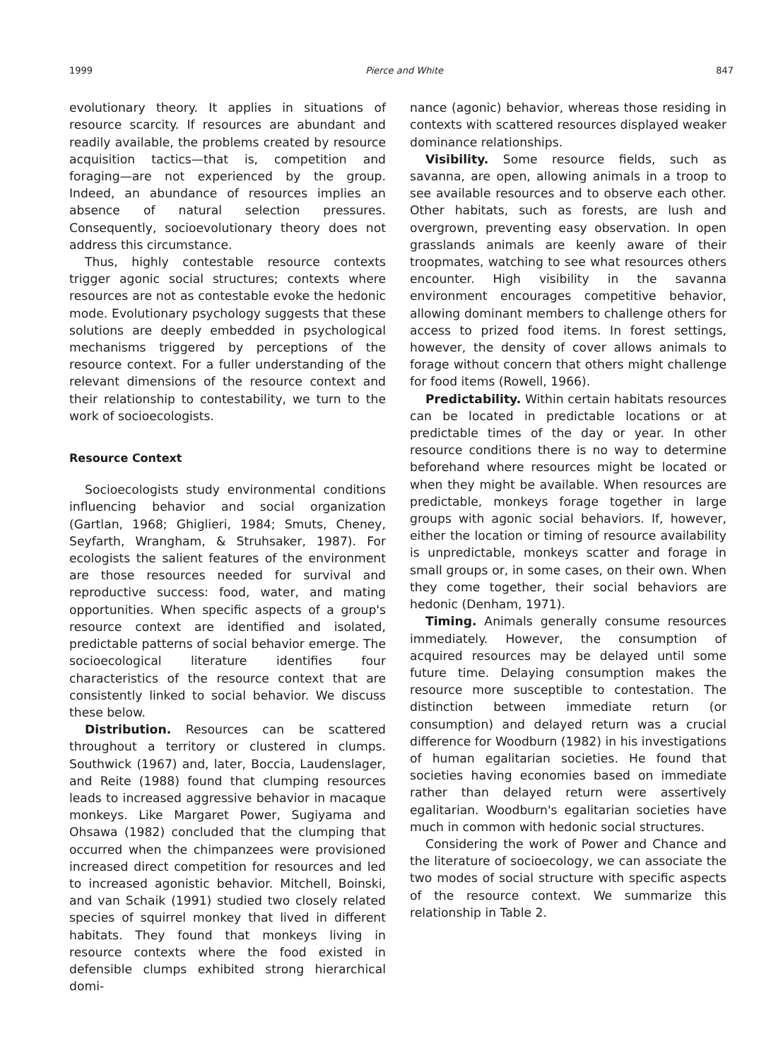1999 Pierce and White 847
evolutionary theory. It applies in situations of resource scarcity. If resources are abundant and readily available, the problems created by resource acquisition tactics—that is, competition and foraging—are not experienced by the group. Indeed, an abundance of resources implies an absence of natural selection pressures. Consequently, socioevolutionary theory does not address this circumstance.
Thus, highly contestable resource contexts trigger agonic social structures; contexts where resources are not as contestable evoke the hedonic mode. Evolutionary psychology suggests that these solutions are deeply embedded in psychological mechanisms triggered by perceptions of the resource context. For a fuller understanding of the relevant dimensions of the resource context and their relationship to contestability, we turn to the work of socioecologists.
Resource Context
Socioecologists study environmental conditions influencing behavior and social organization (Gartlan, 1968; Ghiglieri, 1984; Smuts, Cheney, Seyfarth, Wrangham, & Struhsaker, 1987). For ecologists the salient features of the environment are those resources needed for survival and reproductive success: food, water, and mating opportunities. When specific aspects of a group's resource context are identified and isolated, predictable patterns of social behavior emerge. The socioecological literature identifies four characteristics of the resource context that are consistently linked to social behavior. We discuss these below.
Distribution. Resources can be scattered throughout a territory or clustered in clumps. Southwick (1967) and, later, Boccia, Laudenslager, and Reite (1988) found that clumping resources leads to increased aggressive behavior in macaque monkeys. Like Margaret Power, Sugiyama and Ohsawa (1982) concluded that the clumping that occurred when the chimpanzees were provisioned increased direct competition for resources and led to increased agonistic behavior. Mitchell, Boinski, and van Schaik (1991) studied two closely related species of squirrel monkey that lived in different habitats. They found that monkeys living in resource contexts where the food existed in defensible clumps exhibited strong hierarchical domi-
nance (agonic) behavior, whereas those residing in contexts with scattered resources displayed weaker dominance relationships.
Visibility. Some resource fields, such as savanna, are open, allowing animals in a troop to see available resources and to observe each other. Other habitats, such as forests, are lush and overgrown, preventing easy observation. In open grasslands animals are keenly aware of their troopmates, watching to see what resources others encounter. High visibility in the savanna environment encourages competitive behavior, allowing dominant members to challenge others for access to prized food items. In forest settings, however, the density of cover allows animals to forage without concern that others might challenge for food items (Rowell, 1966).
Predictability. Within certain habitats resources can be located in predictable locations or at predictable times of the day or year. In other resource conditions there is no way to determine beforehand where resources might be located or when they might be available. When resources are predictable, monkeys forage together in large groups with agonic social behaviors. If, however, either the location or timing of resource availability is unpredictable, monkeys scatter and forage in small groups or, in some cases, on their own. When they come together, their social behaviors are hedonic (Denham, 1971).
Timing. Animals generally consume resources immediately. However, the consumption of acquired resources may be delayed until some future time. Delaying consumption makes the resource more susceptible to contestation. The distinction between immediate return (or consumption) and delayed return was a crucial difference for Woodburn (1982) in his investigations of human egalitarian societies. He found that societies having economies based on immediate rather than delayed return were assertively egalitarian. Woodburn's egalitarian societies have much in common with hedonic social structures.
Considering the work of Power and Chance and the literature of socioecology, we can associate the two modes of social structure with specific aspects of the resource context. We summarize this relationship in Table 2.